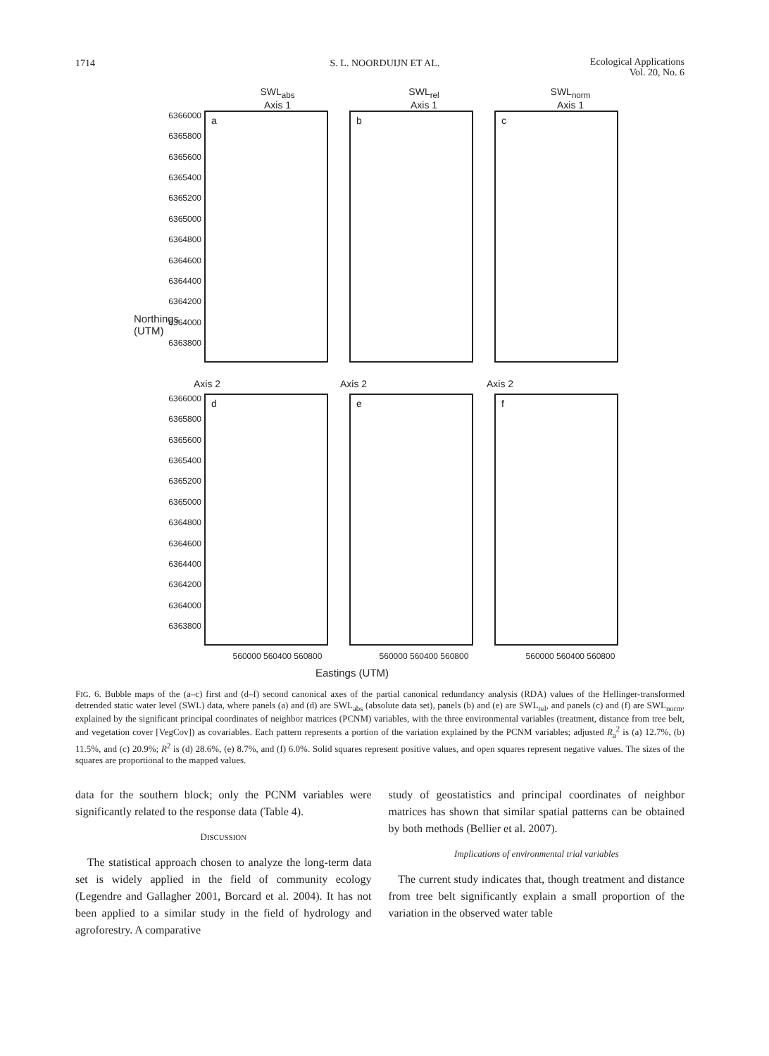1714 S. L. NOORDUIJN ET AL. Ecological Applications
Vol. 20, No. 6
SWL<sub>abs</sub>
Axis 1
SWL<sub>rel</sub>
Axis 1
SWL<sub>norm</sub>
Axis 1
6366000
6365800
6365600
6365400
6365200
6365000
6364800
6364600
6364400
6364200
6364000
6363800
a b c
Axis 2 Axis 2 Axis 2
6366000
6365800
6365600
6365400
6365200
6365000
6364800
6364600
6364400
6364200
6364000
6363800
d e f
560000 560400 560800 560000 560400 560800 560000 560400 560800
Eastings (UTM)
Northings (UTM)
FIG. 6. Bubble maps of the (a–c) first and (d–f) second canonical axes of the partial canonical redundancy analysis (RDA) values of the Hellinger-transformed detrended static water level (SWL) data, where panels (a) and (d) are SWL<sub>abs</sub> (absolute data set), panels (b) and (e) are SWL<sub>rel</sub>, and panels (c) and (f) are SWL<sub>norm</sub>, explained by the significant principal coordinates of neighbor matrices (PCNM) variables, with the three environmental variables (treatment, distance from tree belt, and vegetation cover [VegCov]) as covariables. Each pattern represents a portion of the variation explained by the PCNM variables; adjusted R<sub>a</sub><sup>2</sup> is (a) 12.7%, (b) 11.5%, and (c) 20.9%; R<sup>2</sup> is (d) 28.6%, (e) 8.7%, and (f) 6.0%. Solid squares represent positive values, and open squares represent negative values. The sizes of the squares are proportional to the mapped values.
data for the southern block; only the PCNM variables were significantly related to the response data (Table 4).
DISCUSSION
The statistical approach chosen to analyze the long-term data set is widely applied in the field of community ecology (Legendre and Gallagher 2001, Borcard et al. 2004). It has not been applied to a similar study in the field of hydrology and agroforestry. A comparative
study of geostatistics and principal coordinates of neighbor matrices has shown that similar spatial patterns can be obtained by both methods (Bellier et al. 2007).
Implications of environmental trial variables
The current study indicates that, though treatment and distance from tree belt significantly explain a small proportion of the variation in the observed water table